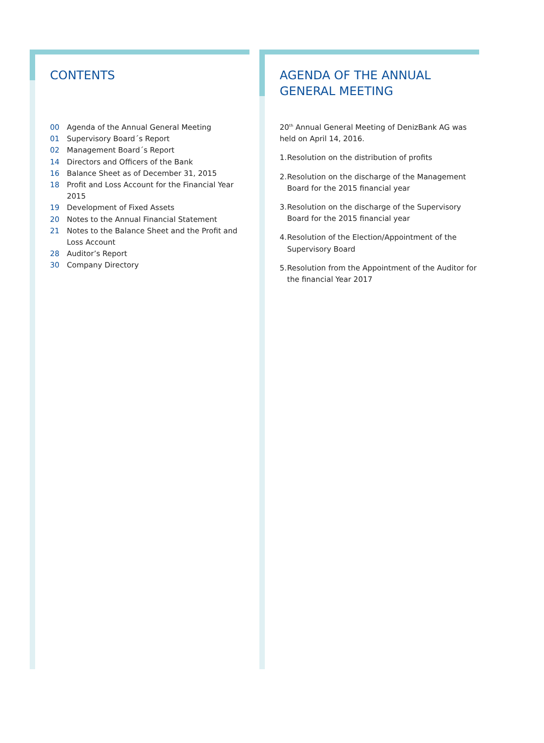CONTENTS
00 Agenda of the Annual General Meeting
01 Supervisory Board´s Report
02 Management Board´s Report
14 Directors and Officers of the Bank
16 Balance Sheet as of December 31, 2015
18 Profit and Loss Account for the Financial Year 2015
19 Development of Fixed Assets
20 Notes to the Annual Financial Statement
21 Notes to the Balance Sheet and the Profit and Loss Account
28 Auditor’s Report
30 Company Directory
AGENDA OF THE ANNUAL GENERAL MEETING
20<sup>th</sup> Annual General Meeting of DenizBank AG was held on April 14, 2016.
1.
Resolution on the distribution of profits
2.
Resolution on the discharge of the Management Board for the 2015 financial year
3.
Resolution on the discharge of the Supervisory Board for the 2015 financial year
4.
Resolution of the Election/Appointment of the Supervisory Board
5.
Resolution from the Appointment of the Auditor for the financial Year 2017